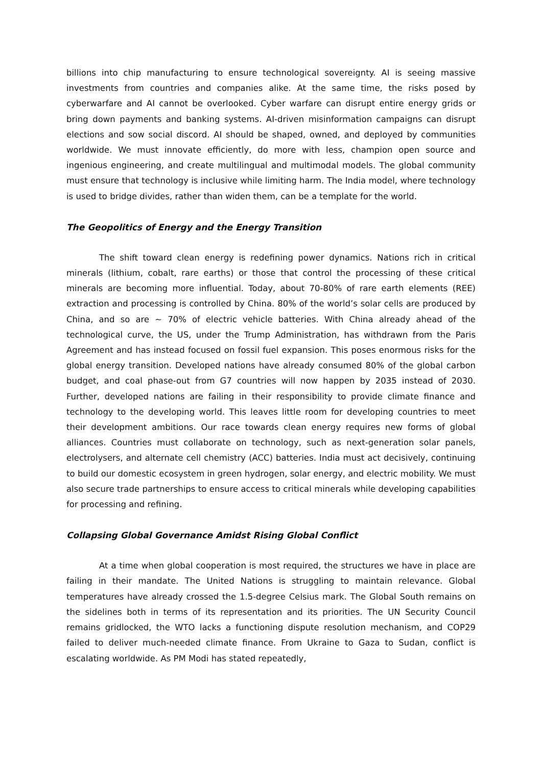billions into chip manufacturing to ensure technological sovereignty. AI is seeing massive investments from countries and companies alike. At the same time, the risks posed by cyberwarfare and AI cannot be overlooked. Cyber warfare can disrupt entire energy grids or bring down payments and banking systems. AI-driven misinformation campaigns can disrupt elections and sow social discord. AI should be shaped, owned, and deployed by communities worldwide. We must innovate efficiently, do more with less, champion open source and ingenious engineering, and create multilingual and multimodal models. The global community must ensure that technology is inclusive while limiting harm. The India model, where technology is used to bridge divides, rather than widen them, can be a template for the world.
The Geopolitics of Energy and the Energy Transition
The shift toward clean energy is redefining power dynamics. Nations rich in critical minerals (lithium, cobalt, rare earths) or those that control the processing of these critical minerals are becoming more influential. Today, about 70-80% of rare earth elements (REE) extraction and processing is controlled by China. 80% of the world’s solar cells are produced by China, and so are ~ 70% of electric vehicle batteries. With China already ahead of the technological curve, the US, under the Trump Administration, has withdrawn from the Paris Agreement and has instead focused on fossil fuel expansion. This poses enormous risks for the global energy transition. Developed nations have already consumed 80% of the global carbon budget, and coal phase-out from G7 countries will now happen by 2035 instead of 2030. Further, developed nations are failing in their responsibility to provide climate finance and technology to the developing world. This leaves little room for developing countries to meet their development ambitions. Our race towards clean energy requires new forms of global alliances. Countries must collaborate on technology, such as next-generation solar panels, electrolysers, and alternate cell chemistry (ACC) batteries. India must act decisively, continuing to build our domestic ecosystem in green hydrogen, solar energy, and electric mobility. We must also secure trade partnerships to ensure access to critical minerals while developing capabilities for processing and refining.
Collapsing Global Governance Amidst Rising Global Conflict
At a time when global cooperation is most required, the structures we have in place are failing in their mandate. The United Nations is struggling to maintain relevance. Global temperatures have already crossed the 1.5-degree Celsius mark. The Global South remains on the sidelines both in terms of its representation and its priorities. The UN Security Council remains gridlocked, the WTO lacks a functioning dispute resolution mechanism, and COP29 failed to deliver much-needed climate finance. From Ukraine to Gaza to Sudan, conflict is escalating worldwide. As PM Modi has stated repeatedly,